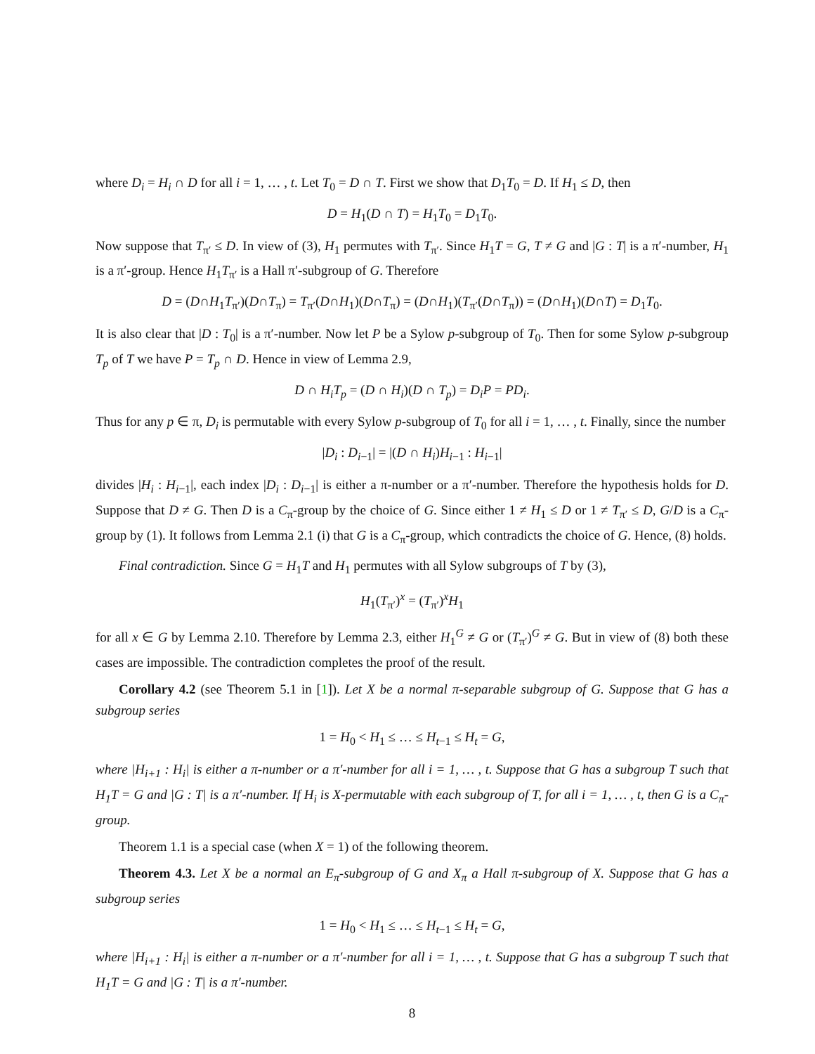where D<sub>i</sub> = H<sub>i</sub> ∩ D for all i = 1, … , t. Let T<sub>0</sub> = D ∩ T. First we show that D<sub>1</sub>T<sub>0</sub> = D. If H<sub>1</sub> ≤ D, then
D = H<sub>1</sub>(D ∩ T) = H<sub>1</sub>T<sub>0</sub> = D<sub>1</sub>T<sub>0</sub>.
Now suppose that T<sub>π′</sub> ≤ D. In view of (3), H<sub>1</sub> permutes with T<sub>π′</sub>. Since H<sub>1</sub>T = G, T ≠ G and |G : T| is a π′-number, H<sub>1</sub> is a π′-group. Hence H<sub>1</sub>T<sub>π′</sub> is a Hall π′-subgroup of G. Therefore
D = (D∩H<sub>1</sub>T<sub>π′</sub>)(D∩T<sub>π</sub>) = T<sub>π′</sub>(D∩H<sub>1</sub>)(D∩T<sub>π</sub>) = (D∩H<sub>1</sub>)(T<sub>π′</sub>(D∩T<sub>π</sub>)) = (D∩H<sub>1</sub>)(D∩T) = D<sub>1</sub>T<sub>0</sub>.
It is also clear that |D : T<sub>0</sub>| is a π′-number. Now let P be a Sylow p-subgroup of T<sub>0</sub>. Then for some Sylow p-subgroup T<sub>p</sub> of T we have P = T<sub>p</sub> ∩ D. Hence in view of Lemma 2.9,
D ∩ H<sub>i</sub>T<sub>p</sub> = (D ∩ H<sub>i</sub>)(D ∩ T<sub>p</sub>) = D<sub>i</sub>P = PD<sub>i</sub>.
Thus for any p ∈ π, D<sub>i</sub> is permutable with every Sylow p-subgroup of T<sub>0</sub> for all i = 1, … , t. Finally, since the number
|D<sub>i</sub> : D<sub>i−1</sub>| = |(D ∩ H<sub>i</sub>)H<sub>i−1</sub> : H<sub>i−1</sub>|
divides |H<sub>i</sub> : H<sub>i−1</sub>|, each index |D<sub>i</sub> : D<sub>i−1</sub>| is either a π-number or a π′-number. Therefore the hypothesis holds for D. Suppose that D ≠ G. Then D is a C<sub>π</sub>-group by the choice of G. Since either 1 ≠ H<sub>1</sub> ≤ D or 1 ≠ T<sub>π′</sub> ≤ D, G/D is a C<sub>π</sub>-group by (1). It follows from Lemma 2.1 (i) that G is a C<sub>π</sub>-group, which contradicts the choice of G. Hence, (8) holds.
Final contradiction. Since G = H<sub>1</sub>T and H<sub>1</sub> permutes with all Sylow subgroups of T by (3),
H<sub>1</sub>(T<sub>π′</sub>)<sup>x</sup> = (T<sub>π′</sub>)<sup>x</sup>H<sub>1</sub>
for all x ∈ G by Lemma 2.10. Therefore by Lemma 2.3, either H<sub>1</sub><sup>G</sup> ≠ G or (T<sub>π′</sub>)<sup>G</sup> ≠ G. But in view of (8) both these cases are impossible. The contradiction completes the proof of the result.
Corollary 4.2 (see Theorem 5.1 in [1]). Let X be a normal π-separable subgroup of G. Suppose that G has a subgroup series
1 = H<sub>0</sub> < H<sub>1</sub> ≤ … ≤ H<sub>t−1</sub> ≤ H<sub>t</sub> = G,
where |H<sub>i+1</sub> : H<sub>i</sub>| is either a π-number or a π′-number for all i = 1, … , t. Suppose that G has a subgroup T such that H<sub>1</sub>T = G and |G : T| is a π′-number. If H<sub>i</sub> is X-permutable with each subgroup of T, for all i = 1, … , t, then G is a C<sub>π</sub>-group.
Theorem 1.1 is a special case (when X = 1) of the following theorem.
Theorem 4.3. Let X be a normal an E<sub>π</sub>-subgroup of G and X<sub>π</sub> a Hall π-subgroup of X. Suppose that G has a subgroup series
1 = H<sub>0</sub> < H<sub>1</sub> ≤ … ≤ H<sub>t−1</sub> ≤ H<sub>t</sub> = G,
where |H<sub>i+1</sub> : H<sub>i</sub>| is either a π-number or a π′-number for all i = 1, … , t. Suppose that G has a subgroup T such that H<sub>1</sub>T = G and |G : T| is a π′-number.
8